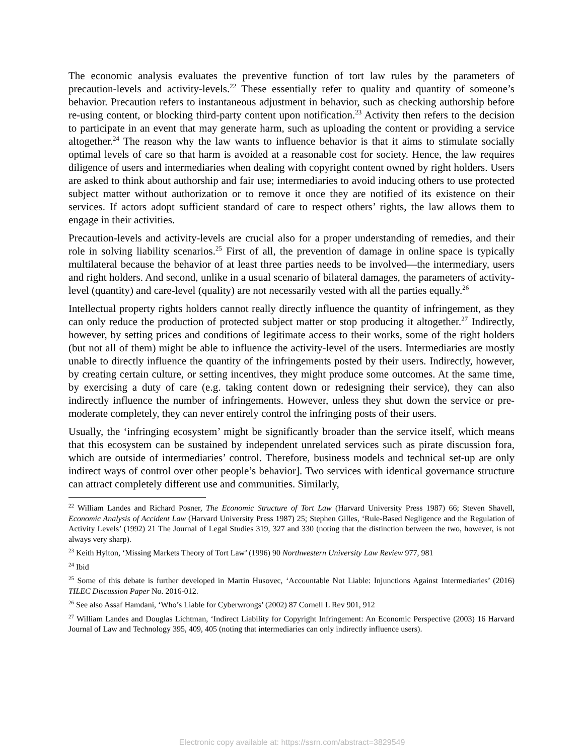The economic analysis evaluates the preventive function of tort law rules by the parameters of precaution-levels and activity-levels.<sup>22</sup> These essentially refer to quality and quantity of someone’s behavior. Precaution refers to instantaneous adjustment in behavior, such as checking authorship before re-using content, or blocking third-party content upon notification.<sup>23</sup> Activity then refers to the decision to participate in an event that may generate harm, such as uploading the content or providing a service altogether.<sup>24</sup> The reason why the law wants to influence behavior is that it aims to stimulate socially optimal levels of care so that harm is avoided at a reasonable cost for society. Hence, the law requires diligence of users and intermediaries when dealing with copyright content owned by right holders. Users are asked to think about authorship and fair use; intermediaries to avoid inducing others to use protected subject matter without authorization or to remove it once they are notified of its existence on their services. If actors adopt sufficient standard of care to respect others’ rights, the law allows them to engage in their activities.
Precaution-levels and activity-levels are crucial also for a proper understanding of remedies, and their role in solving liability scenarios.<sup>25</sup> First of all, the prevention of damage in online space is typically multilateral because the behavior of at least three parties needs to be involved—the intermediary, users and right holders. And second, unlike in a usual scenario of bilateral damages, the parameters of activity-level (quantity) and care-level (quality) are not necessarily vested with all the parties equally.<sup>26</sup>
Intellectual property rights holders cannot really directly influence the quantity of infringement, as they can only reduce the production of protected subject matter or stop producing it altogether.<sup>27</sup> Indirectly, however, by setting prices and conditions of legitimate access to their works, some of the right holders (but not all of them) might be able to influence the activity-level of the users. Intermediaries are mostly unable to directly influence the quantity of the infringements posted by their users. Indirectly, however, by creating certain culture, or setting incentives, they might produce some outcomes. At the same time, by exercising a duty of care (e.g. taking content down or redesigning their service), they can also indirectly influence the number of infringements. However, unless they shut down the service or pre-moderate completely, they can never entirely control the infringing posts of their users.
Usually, the ‘infringing ecosystem’ might be significantly broader than the service itself, which means that this ecosystem can be sustained by independent unrelated services such as pirate discussion fora, which are outside of intermediaries’ control. Therefore, business models and technical set-up are only indirect ways of control over other people’s behavior]. Two services with identical governance structure can attract completely different use and communities. Similarly,
<sup>22</sup> William Landes and Richard Posner, The Economic Structure of Tort Law (Harvard University Press 1987) 66; Steven Shavell, Economic Analysis of Accident Law (Harvard University Press 1987) 25; Stephen Gilles, ‘Rule-Based Negligence and the Regulation of Activity Levels’ (1992) 21 The Journal of Legal Studies 319, 327 and 330 (noting that the distinction between the two, however, is not always very sharp).
<sup>23</sup> Keith Hylton, ‘Missing Markets Theory of Tort Law’ (1996) 90 Northwestern University Law Review 977, 981
<sup>24</sup> Ibid
<sup>25</sup> Some of this debate is further developed in Martin Husovec, ‘Accountable Not Liable: Injunctions Against Intermediaries’ (2016) TILEC Discussion Paper No. 2016-012.
<sup>26</sup> See also Assaf Hamdani, ‘Who’s Liable for Cyberwrongs’ (2002) 87 Cornell L Rev 901, 912
<sup>27</sup> William Landes and Douglas Lichtman, ‘Indirect Liability for Copyright Infringement: An Economic Perspective (2003) 16 Harvard Journal of Law and Technology 395, 409, 405 (noting that intermediaries can only indirectly influence users).
Electronic copy available at: https://ssrn.com/abstract=3829549